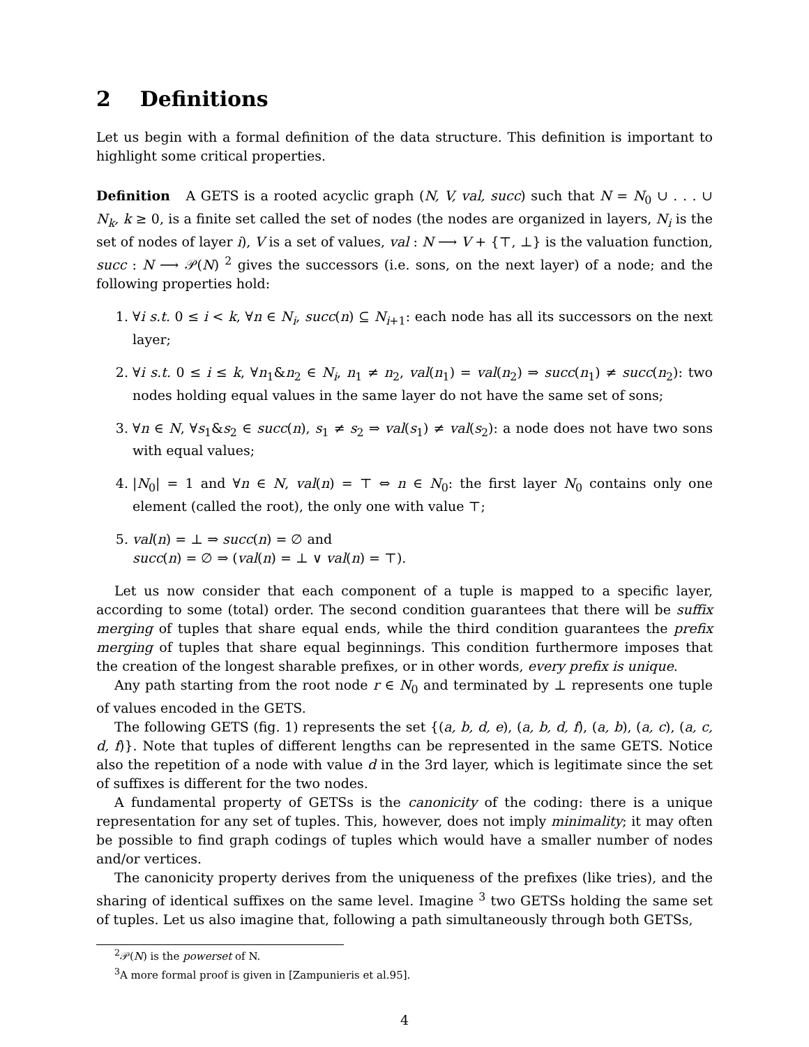2 Definitions
Let us begin with a formal definition of the data structure. This definition is important to highlight some critical properties.
Definition A GETS is a rooted acyclic graph (N, V, val, succ) such that N = N<sub>0</sub> ∪ . . . ∪ N<sub>k</sub>, k ≥ 0, is a finite set called the set of nodes (the nodes are organized in layers, N<sub>i</sub> is the set of nodes of layer i), V is a set of values, val : N ⟶ V + {⊤, ⊥} is the valuation function, succ : N ⟶ 𝒫(N) <sup>2</sup> gives the successors (i.e. sons, on the next layer) of a node; and the following properties hold:
1. ∀i s.t. 0 ≤ i < k, ∀n ∈ N<sub>i</sub>, succ(n) ⊆ N<sub>i+1</sub>: each node has all its successors on the next layer;
2. ∀i s.t. 0 ≤ i ≤ k, ∀n<sub>1</sub>&n<sub>2</sub> ∈ N<sub>i</sub>, n<sub>1</sub> ≠ n<sub>2</sub>, val(n<sub>1</sub>) = val(n<sub>2</sub>) ⇒ succ(n<sub>1</sub>) ≠ succ(n<sub>2</sub>): two nodes holding equal values in the same layer do not have the same set of sons;
3. ∀n ∈ N, ∀s<sub>1</sub>&s<sub>2</sub> ∈ succ(n), s<sub>1</sub> ≠ s<sub>2</sub> ⇒ val(s<sub>1</sub>) ≠ val(s<sub>2</sub>): a node does not have two sons with equal values;
4. |N<sub>0</sub>| = 1 and ∀n ∈ N, val(n) = ⊤ ⇔ n ∈ N<sub>0</sub>: the first layer N<sub>0</sub> contains only one element (called the root), the only one with value ⊤;
5. val(n) = ⊥ ⇒ succ(n) = ∅ and
succ(n) = ∅ ⇒ (val(n) = ⊥ ∨ val(n) = ⊤).
Let us now consider that each component of a tuple is mapped to a specific layer, according to some (total) order. The second condition guarantees that there will be suffix merging of tuples that share equal ends, while the third condition guarantees the prefix merging of tuples that share equal beginnings. This condition furthermore imposes that the creation of the longest sharable prefixes, or in other words, every prefix is unique.
Any path starting from the root node r ∈ N<sub>0</sub> and terminated by ⊥ represents one tuple of values encoded in the GETS.
The following GETS (fig. 1) represents the set {(a, b, d, e), (a, b, d, f), (a, b), (a, c), (a, c, d, f)}. Note that tuples of different lengths can be represented in the same GETS. Notice also the repetition of a node with value d in the 3rd layer, which is legitimate since the set of suffixes is different for the two nodes.
A fundamental property of GETSs is the canonicity of the coding: there is a unique representation for any set of tuples. This, however, does not imply minimality; it may often be possible to find graph codings of tuples which would have a smaller number of nodes and/or vertices.
The canonicity property derives from the uniqueness of the prefixes (like tries), and the sharing of identical suffixes on the same level. Imagine <sup>3</sup> two GETSs holding the same set of tuples. Let us also imagine that, following a path simultaneously through both GETSs,
<sup>2</sup> 𝒫(N) is the powerset of N.
<sup>3</sup> A more formal proof is given in [Zampunieris et al.95].
4